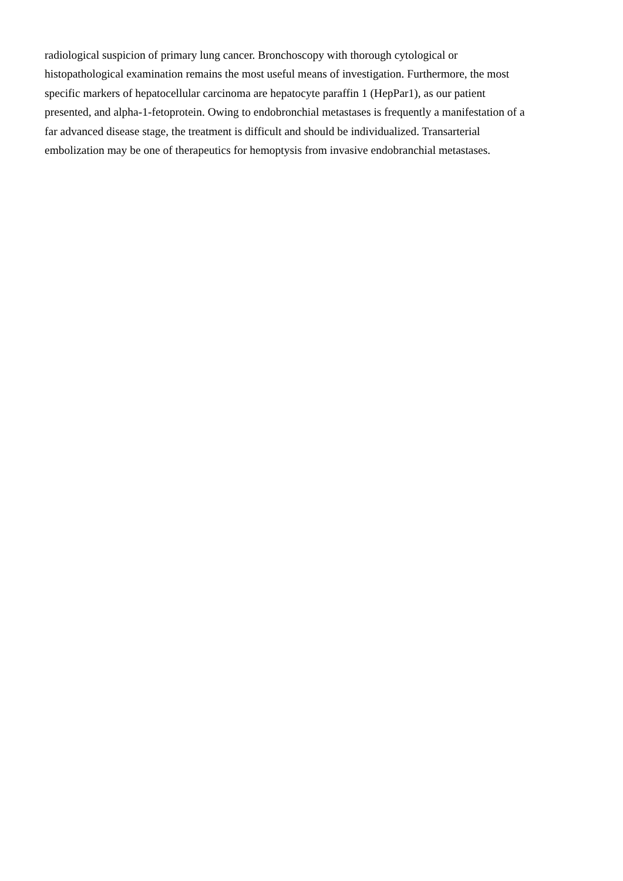radiological suspicion of primary lung cancer. Bronchoscopy with thorough cytological or
histopathological examination remains the most useful means of investigation. Furthermore, the most
specific markers of hepatocellular carcinoma are hepatocyte paraffin 1 (HepPar1), as our patient
presented, and alpha-1-fetoprotein. Owing to endobronchial metastases is frequently a manifestation of a
far advanced disease stage, the treatment is difficult and should be individualized. Transarterial
embolization may be one of therapeutics for hemoptysis from invasive endobranchial metastases.